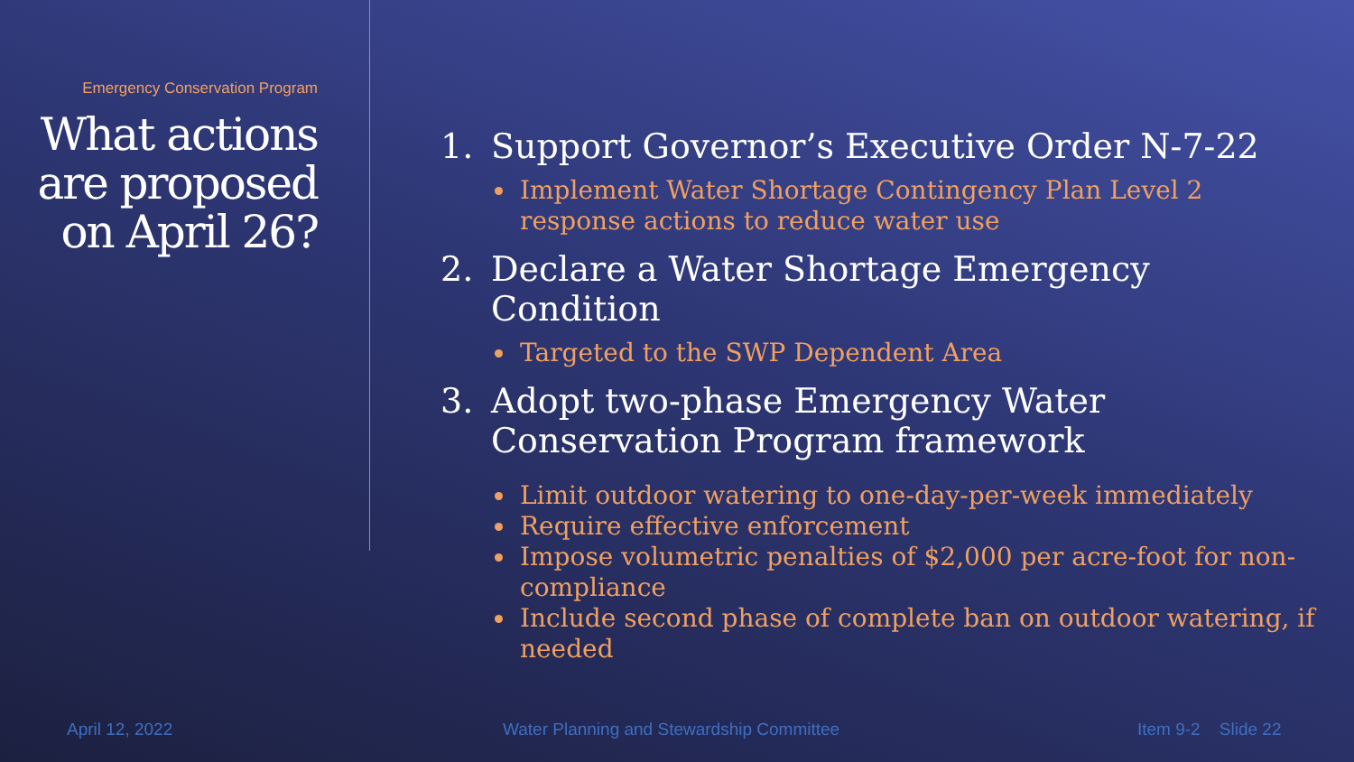Emergency Conservation Program
What actions are proposed on April 26?
1. Support Governor’s Executive Order N-7-22
Implement Water Shortage Contingency Plan Level 2 response actions to reduce water use
2. Declare a Water Shortage Emergency Condition
Targeted to the SWP Dependent Area
3. Adopt two-phase Emergency Water Conservation Program framework
Limit outdoor watering to one-day-per-week immediately
Require effective enforcement
Impose volumetric penalties of $2,000 per acre-foot for non-compliance
Include second phase of complete ban on outdoor watering, if needed
April 12, 2022
Water Planning and Stewardship Committee
Item 9-2 Slide 22